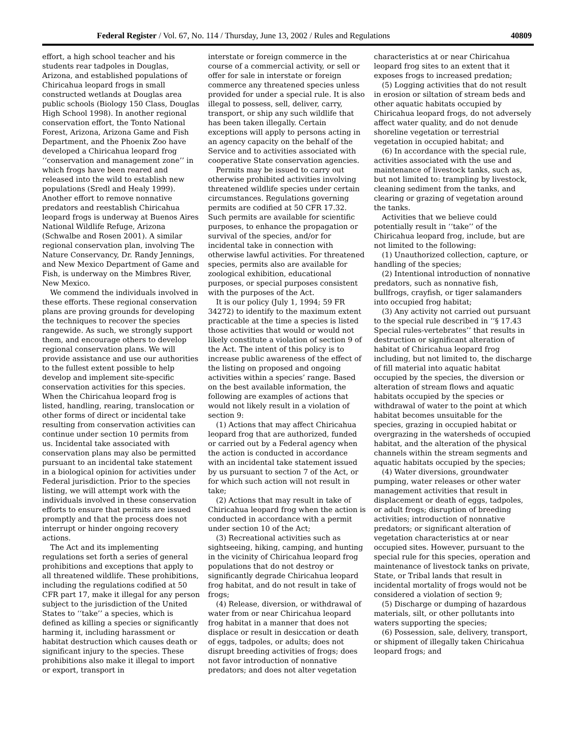Federal Register / Vol. 67, No. 114 / Thursday, June 13, 2002 / Rules and Regulations 40809
effort, a high school teacher and his students rear tadpoles in Douglas, Arizona, and established populations of Chiricahua leopard frogs in small constructed wetlands at Douglas area public schools (Biology 150 Class, Douglas High School 1998). In another regional conservation effort, the Tonto National Forest, Arizona, Arizona Game and Fish Department, and the Phoenix Zoo have developed a Chiricahua leopard frog ‘‘conservation and management zone’’ in which frogs have been reared and released into the wild to establish new populations (Sredl and Healy 1999). Another effort to remove nonnative predators and reestablish Chiricahua leopard frogs is underway at Buenos Aires National Wildlife Refuge, Arizona (Schwalbe and Rosen 2001). A similar regional conservation plan, involving The Nature Conservancy, Dr. Randy Jennings, and New Mexico Department of Game and Fish, is underway on the Mimbres River, New Mexico.
We commend the individuals involved in these efforts. These regional conservation plans are proving grounds for developing the techniques to recover the species rangewide. As such, we strongly support them, and encourage others to develop regional conservation plans. We will provide assistance and use our authorities to the fullest extent possible to help develop and implement site-specific conservation activities for this species. When the Chiricahua leopard frog is listed, handling, rearing, translocation or other forms of direct or incidental take resulting from conservation activities can continue under section 10 permits from us. Incidental take associated with conservation plans may also be permitted pursuant to an incidental take statement in a biological opinion for activities under Federal jurisdiction. Prior to the species listing, we will attempt work with the individuals involved in these conservation efforts to ensure that permits are issued promptly and that the process does not interrupt or hinder ongoing recovery actions.
The Act and its implementing regulations set forth a series of general prohibitions and exceptions that apply to all threatened wildlife. These prohibitions, including the regulations codified at 50 CFR part 17, make it illegal for any person subject to the jurisdiction of the United States to ‘‘take’’ a species, which is defined as killing a species or significantly harming it, including harassment or habitat destruction which causes death or significant injury to the species. These prohibitions also make it illegal to import or export, transport in
interstate or foreign commerce in the course of a commercial activity, or sell or offer for sale in interstate or foreign commerce any threatened species unless provided for under a special rule. It is also illegal to possess, sell, deliver, carry, transport, or ship any such wildlife that has been taken illegally. Certain exceptions will apply to persons acting in an agency capacity on the behalf of the Service and to activities associated with cooperative State conservation agencies.
Permits may be issued to carry out otherwise prohibited activities involving threatened wildlife species under certain circumstances. Regulations governing permits are codified at 50 CFR 17.32. Such permits are available for scientific purposes, to enhance the propagation or survival of the species, and/or for incidental take in connection with otherwise lawful activities. For threatened species, permits also are available for zoological exhibition, educational purposes, or special purposes consistent with the purposes of the Act.
It is our policy (July 1, 1994; 59 FR 34272) to identify to the maximum extent practicable at the time a species is listed those activities that would or would not likely constitute a violation of section 9 of the Act. The intent of this policy is to increase public awareness of the effect of the listing on proposed and ongoing activities within a species’ range. Based on the best available information, the following are examples of actions that would not likely result in a violation of section 9:
(1) Actions that may affect Chiricahua leopard frog that are authorized, funded or carried out by a Federal agency when the action is conducted in accordance with an incidental take statement issued by us pursuant to section 7 of the Act, or for which such action will not result in take;
(2) Actions that may result in take of Chiricahua leopard frog when the action is conducted in accordance with a permit under section 10 of the Act;
(3) Recreational activities such as sightseeing, hiking, camping, and hunting in the vicinity of Chiricahua leopard frog populations that do not destroy or significantly degrade Chiricahua leopard frog habitat, and do not result in take of frogs;
(4) Release, diversion, or withdrawal of water from or near Chiricahua leopard frog habitat in a manner that does not displace or result in desiccation or death of eggs, tadpoles, or adults; does not disrupt breeding activities of frogs; does not favor introduction of nonnative predators; and does not alter vegetation
characteristics at or near Chiricahua leopard frog sites to an extent that it exposes frogs to increased predation;
(5) Logging activities that do not result in erosion or siltation of stream beds and other aquatic habitats occupied by Chiricahua leopard frogs, do not adversely affect water quality, and do not denude shoreline vegetation or terrestrial vegetation in occupied habitat; and
(6) In accordance with the special rule, activities associated with the use and maintenance of livestock tanks, such as, but not limited to: trampling by livestock, cleaning sediment from the tanks, and clearing or grazing of vegetation around the tanks.
Activities that we believe could potentially result in ‘‘take’’ of the Chiricahua leopard frog, include, but are not limited to the following:
(1) Unauthorized collection, capture, or handling of the species;
(2) Intentional introduction of nonnative predators, such as nonnative fish, bullfrogs, crayfish, or tiger salamanders into occupied frog habitat;
(3) Any activity not carried out pursuant to the special rule described in ‘‘§ 17.43 Special rules-vertebrates’’ that results in destruction or significant alteration of habitat of Chiricahua leopard frog including, but not limited to, the discharge of fill material into aquatic habitat occupied by the species, the diversion or alteration of stream flows and aquatic habitats occupied by the species or withdrawal of water to the point at which habitat becomes unsuitable for the species, grazing in occupied habitat or overgrazing in the watersheds of occupied habitat, and the alteration of the physical channels within the stream segments and aquatic habitats occupied by the species;
(4) Water diversions, groundwater pumping, water releases or other water management activities that result in displacement or death of eggs, tadpoles, or adult frogs; disruption of breeding activities; introduction of nonnative predators; or significant alteration of vegetation characteristics at or near occupied sites. However, pursuant to the special rule for this species, operation and maintenance of livestock tanks on private, State, or Tribal lands that result in incidental mortality of frogs would not be considered a violation of section 9;
(5) Discharge or dumping of hazardous materials, silt, or other pollutants into waters supporting the species;
(6) Possession, sale, delivery, transport, or shipment of illegally taken Chiricahua leopard frogs; and